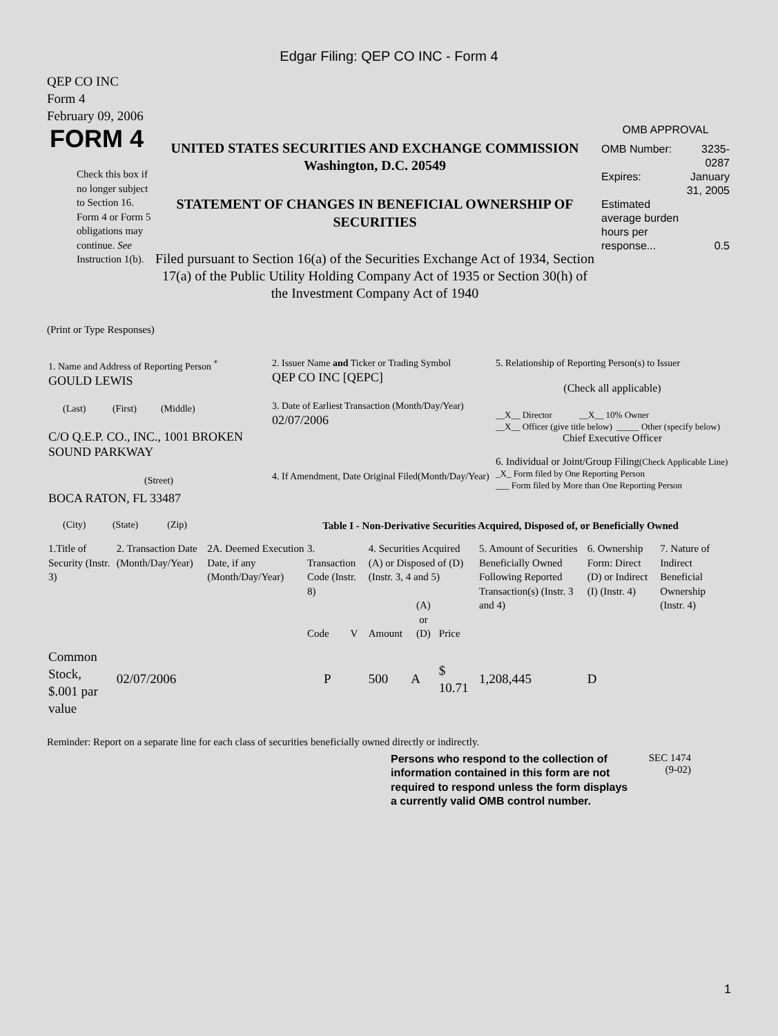Edgar Filing: QEP CO INC - Form 4
QEP CO INC
Form 4
February 09, 2006
FORM 4
Check this box if no longer subject to Section 16. Form 4 or Form 5 obligations may continue. See Instruction 1(b).
UNITED STATES SECURITIES AND EXCHANGE COMMISSION
Washington, D.C. 20549
STATEMENT OF CHANGES IN BENEFICIAL OWNERSHIP OF SECURITIES
Filed pursuant to Section 16(a) of the Securities Exchange Act of 1934, Section 17(a) of the Public Utility Holding Company Act of 1935 or Section 30(h) of the Investment Company Act of 1940
OMB APPROVAL
| OMB Number: | 3235-0287 |
| Expires: | January 31, 2005 |
| Estimated average burden hours per response... | 0.5 |
(Print or Type Responses)
| 1. Name and Address of Reporting Person <sup>*</sup> GOULD LEWIS | 2. Issuer Name and Ticker or Trading Symbol QEP CO INC [QEPC] | 5. Relationship of Reporting Person(s) to Issuer (Check all applicable) |
| (Last) (First) (Middle) C/O Q.E.P. CO., INC., 1001 BROKEN SOUND PARKWAY (Street) | 3. Date of Earliest Transaction (Month/Day/Year) 02/07/2006 4. If Amendment, Date Original Filed(Month/Day/Year) | __X__ Director __X__ 10% Owner __X__ Officer (give title below) _____ Other (specify below) Chief Executive Officer 6. Individual or Joint/Group Filing (Check Applicable Line) _X_ Form filed by One Reporting Person ___ Form filed by More than One Reporting Person |
| BOCA RATON, FL 33487 (City) (State) (Zip) | Table I - Non-Derivative Securities Acquired, Disposed of, or Beneficially Owned | |
| 1.Title of Security (Instr. 3) | 2. Transaction Date (Month/Day/Year) | 2A. Deemed Execution Date, if any (Month/Day/Year) | 3. Transaction Code (Instr. 8) | | 4. Securities Acquired (A) or Disposed of (D) (Instr. 3, 4 and 5) | | | 5. Amount of Securities Beneficially Owned Following Reported Transaction(s) (Instr. 3 and 4) | 6. Ownership Form: Direct (D) or Indirect (I) (Instr. 4) | 7. Nature of Indirect Beneficial Ownership (Instr. 4) |
| --- | --- | --- | --- | --- | --- | --- | --- | --- | --- | --- |
| | | | Code | V | Amount | (A) or (D) | Price | | | |
| Common Stock, $.001 par value | 02/07/2006 | | P | | 500 | A | $ 10.71 | 1,208,445 | D | |
Reminder: Report on a separate line for each class of securities beneficially owned directly or indirectly.
Persons who respond to the collection of information contained in this form are not required to respond unless the form displays a currently valid OMB control number.
SEC 1474
(9-02)
1